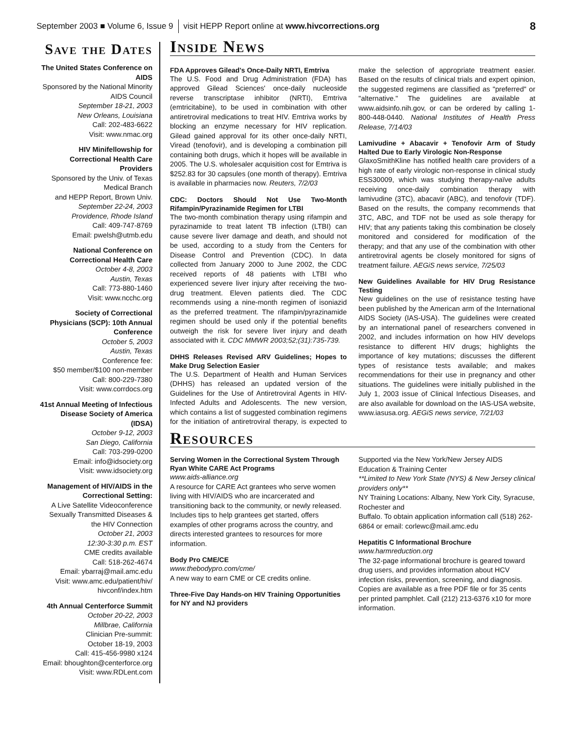September 2003 ■ Volume 6, Issue 9 visit HEPP Report online at www.hivcorrections.org 8
Save the Dates
The United States Conference on AIDS
Sponsored by the National Minority AIDS Council
September 18-21, 2003
New Orleans, Louisiana
Call: 202-483-6622
Visit: www.nmac.org
HIV Minifellowship for Correctional Health Care Providers
Sponsored by the Univ. of Texas Medical Branch
and HEPP Report, Brown Univ.
September 22-24, 2003
Providence, Rhode Island
Call: 409-747-8769
Email: pwelsh@utmb.edu
National Conference on Correctional Health Care
October 4-8, 2003
Austin, Texas
Call: 773-880-1460
Visit: www.ncchc.org
Society of Correctional Physicians (SCP): 10th Annual Conference
October 5, 2003
Austin, Texas
Conference fee:
$50 member/$100 non-member
Call: 800-229-7380
Visit: www.corrdocs.org
41st Annual Meeting of Infectious Disease Society of America (IDSA)
October 9-12, 2003
San Diego, California
Call: 703-299-0200
Email: info@idsociety.org
Visit: www.idsociety.org
Management of HIV/AIDS in the Correctional Setting:
A Live Satellite Videoconference Sexually Transmitted Diseases & the HIV Connection
October 21, 2003
12:30-3:30 p.m. EST
CME credits available
Call: 518-262-4674
Email: ybarraj@mail.amc.edu
Visit: www.amc.edu/patient/hiv/ hivconf/index.htm
4th Annual Centerforce Summit
October 20-22, 2003
Millbrae, California
Clinician Pre-summit:
October 18-19, 2003
Call: 415-456-9980 x124
Email: bhoughton@centerforce.org
Visit: www.RDLent.com
Inside News
FDA Approves Gilead's Once-Daily NRTI, Emtriva
The U.S. Food and Drug Administration (FDA) has approved Gilead Sciences' once-daily nucleoside reverse transcriptase inhibitor (NRTI), Emtriva (emtricitabine), to be used in combination with other antiretroviral medications to treat HIV. Emtriva works by blocking an enzyme necessary for HIV replication. Gilead gained approval for its other once-daily NRTI, Viread (tenofovir), and is developing a combination pill containing both drugs, which it hopes will be available in 2005. The U.S. wholesaler acquisition cost for Emtriva is $252.83 for 30 capsules (one month of therapy). Emtriva is available in pharmacies now. Reuters, 7/2/03
CDC: Doctors Should Not Use Two-Month Rifampin/Pyrazinamide Regimen for LTBI
The two-month combination therapy using rifampin and pyrazinamide to treat latent TB infection (LTBI) can cause severe liver damage and death, and should not be used, according to a study from the Centers for Disease Control and Prevention (CDC). In data collected from January 2000 to June 2002, the CDC received reports of 48 patients with LTBI who experienced severe liver injury after receiving the two-drug treatment. Eleven patients died. The CDC recommends using a nine-month regimen of isoniazid as the preferred treatment. The rifampin/pyrazinamide regimen should be used only if the potential benefits outweigh the risk for severe liver injury and death associated with it. CDC MMWR 2003;52;(31):735-739.
DHHS Releases Revised ARV Guidelines; Hopes to Make Drug Selection Easier
The U.S. Department of Health and Human Services (DHHS) has released an updated version of the Guidelines for the Use of Antiretroviral Agents in HIV-Infected Adults and Adolescents. The new version, which contains a list of suggested combination regimens for the initiation of antiretroviral therapy, is expected to make the selection of appropriate treatment easier. Based on the results of clinical trials and expert opinion, the suggested regimens are classified as "preferred" or "alternative." The guidelines are available at www.aidsinfo.nih.gov, or can be ordered by calling 1-800-448-0440. National Institutes of Health Press Release, 7/14/03
Lamivudine + Abacavir + Tenofovir Arm of Study Halted Due to Early Virologic Non-Response
GlaxoSmithKline has notified health care providers of a high rate of early virologic non-response in clinical study ESS30009, which was studying therapy-naïve adults receiving once-daily combination therapy with lamivudine (3TC), abacavir (ABC), and tenofovir (TDF). Based on the results, the company recommends that 3TC, ABC, and TDF not be used as sole therapy for HIV; that any patients taking this combination be closely monitored and considered for modification of the therapy; and that any use of the combination with other antiretroviral agents be closely monitored for signs of treatment failure. AEGiS news service, 7/25/03
New Guidelines Available for HIV Drug Resistance Testing
New guidelines on the use of resistance testing have been published by the American arm of the International AIDS Society (IAS-USA). The guidelines were created by an international panel of researchers convened in 2002, and includes information on how HIV develops resistance to different HIV drugs; highlights the importance of key mutations; discusses the different types of resistance tests available; and makes recommendations for their use in pregnancy and other situations. The guidelines were initially published in the July 1, 2003 issue of Clinical Infectious Diseases, and are also available for download on the IAS-USA website, www.iasusa.org. AEGiS news service, 7/21/03
Resources
Serving Women in the Correctional System Through Ryan White CARE Act Programs
www.aids-alliance.org
A resource for CARE Act grantees who serve women living with HIV/AIDS who are incarcerated and transitioning back to the community, or newly released. Includes tips to help grantees get started, offers examples of other programs across the country, and directs interested grantees to resources for more information.
Body Pro CME/CE
www.thebodypro.com/cme/
A new way to earn CME or CE credits online.
Three-Five Day Hands-on HIV Training Opportunities for NY and NJ providers
Supported via the New York/New Jersey AIDS Education & Training Center
**Limited to New York State (NYS) & New Jersey clinical providers only**
NY Training Locations: Albany, New York City, Syracuse, Rochester and
Buffalo. To obtain application information call (518) 262-6864 or email: corlewc@mail.amc.edu
Hepatitis C Informational Brochure
www.harmreduction.org
The 32-page informational brochure is geared toward drug users, and provides information about HCV infection risks, prevention, screening, and diagnosis. Copies are available as a free PDF file or for 35 cents per printed pamphlet. Call (212) 213-6376 x10 for more information.